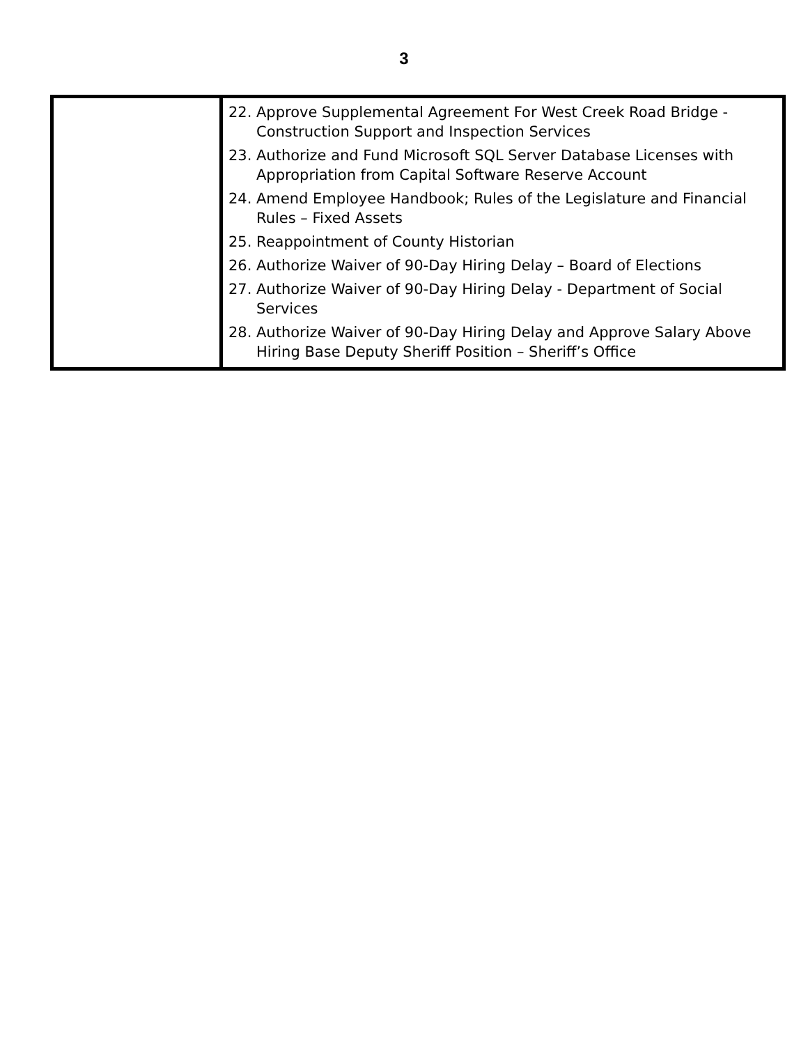3
| | 22. Approve Supplemental Agreement For West Creek Road Bridge - Construction Support and Inspection Services 23. Authorize and Fund Microsoft SQL Server Database Licenses with Appropriation from Capital Software Reserve Account 24. Amend Employee Handbook; Rules of the Legislature and Financial Rules – Fixed Assets 25. Reappointment of County Historian 26. Authorize Waiver of 90-Day Hiring Delay – Board of Elections 27. Authorize Waiver of 90-Day Hiring Delay - Department of Social Services 28. Authorize Waiver of 90-Day Hiring Delay and Approve Salary Above Hiring Base Deputy Sheriff Position – Sheriff’s Office |